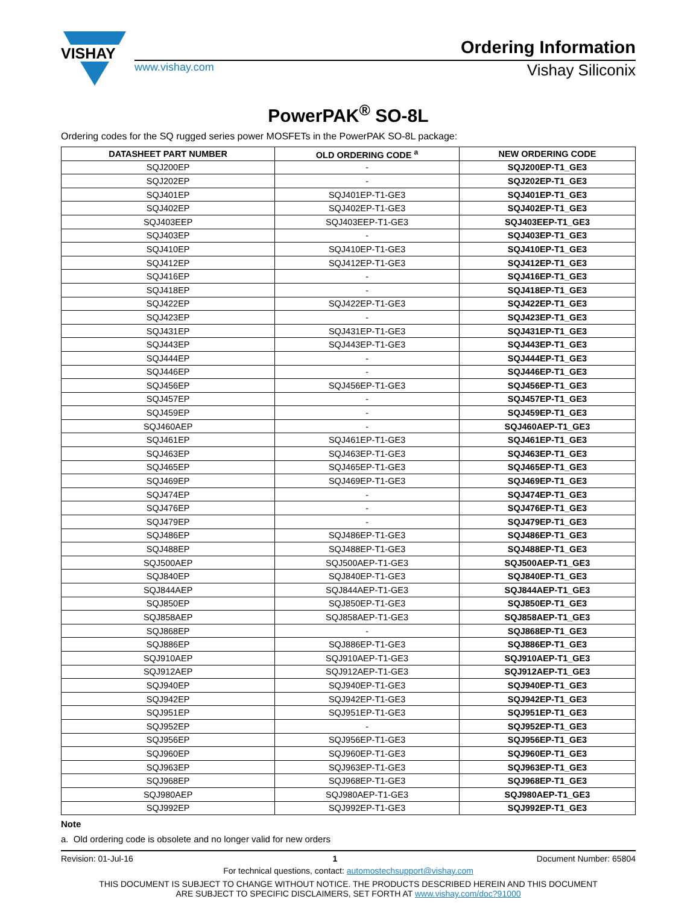VISHAY
Ordering Information
www.vishay.com Vishay Siliconix
PowerPAK<sup>®</sup> SO-8L
Ordering codes for the SQ rugged series power MOSFETs in the PowerPAK SO-8L package:
| DATASHEET PART NUMBER | OLD ORDERING CODE <sup>a</sup> | NEW ORDERING CODE |
| --- | --- | --- |
| SQJ200EP | - | SQJ200EP-T1_GE3 |
| SQJ202EP | - | SQJ202EP-T1_GE3 |
| SQJ401EP | SQJ401EP-T1-GE3 | SQJ401EP-T1_GE3 |
| SQJ402EP | SQJ402EP-T1-GE3 | SQJ402EP-T1_GE3 |
| SQJ403EEP | SQJ403EEP-T1-GE3 | SQJ403EEP-T1_GE3 |
| SQJ403EP | - | SQJ403EP-T1_GE3 |
| SQJ410EP | SQJ410EP-T1-GE3 | SQJ410EP-T1_GE3 |
| SQJ412EP | SQJ412EP-T1-GE3 | SQJ412EP-T1_GE3 |
| SQJ416EP | - | SQJ416EP-T1_GE3 |
| SQJ418EP | - | SQJ418EP-T1_GE3 |
| SQJ422EP | SQJ422EP-T1-GE3 | SQJ422EP-T1_GE3 |
| SQJ423EP | - | SQJ423EP-T1_GE3 |
| SQJ431EP | SQJ431EP-T1-GE3 | SQJ431EP-T1_GE3 |
| SQJ443EP | SQJ443EP-T1-GE3 | SQJ443EP-T1_GE3 |
| SQJ444EP | - | SQJ444EP-T1_GE3 |
| SQJ446EP | - | SQJ446EP-T1_GE3 |
| SQJ456EP | SQJ456EP-T1-GE3 | SQJ456EP-T1_GE3 |
| SQJ457EP | - | SQJ457EP-T1_GE3 |
| SQJ459EP | - | SQJ459EP-T1_GE3 |
| SQJ460AEP | - | SQJ460AEP-T1_GE3 |
| SQJ461EP | SQJ461EP-T1-GE3 | SQJ461EP-T1_GE3 |
| SQJ463EP | SQJ463EP-T1-GE3 | SQJ463EP-T1_GE3 |
| SQJ465EP | SQJ465EP-T1-GE3 | SQJ465EP-T1_GE3 |
| SQJ469EP | SQJ469EP-T1-GE3 | SQJ469EP-T1_GE3 |
| SQJ474EP | - | SQJ474EP-T1_GE3 |
| SQJ476EP | - | SQJ476EP-T1_GE3 |
| SQJ479EP | - | SQJ479EP-T1_GE3 |
| SQJ486EP | SQJ486EP-T1-GE3 | SQJ486EP-T1_GE3 |
| SQJ488EP | SQJ488EP-T1-GE3 | SQJ488EP-T1_GE3 |
| SQJ500AEP | SQJ500AEP-T1-GE3 | SQJ500AEP-T1_GE3 |
| SQJ840EP | SQJ840EP-T1-GE3 | SQJ840EP-T1_GE3 |
| SQJ844AEP | SQJ844AEP-T1-GE3 | SQJ844AEP-T1_GE3 |
| SQJ850EP | SQJ850EP-T1-GE3 | SQJ850EP-T1_GE3 |
| SQJ858AEP | SQJ858AEP-T1-GE3 | SQJ858AEP-T1_GE3 |
| SQJ868EP | - | SQJ868EP-T1_GE3 |
| SQJ886EP | SQJ886EP-T1-GE3 | SQJ886EP-T1_GE3 |
| SQJ910AEP | SQJ910AEP-T1-GE3 | SQJ910AEP-T1_GE3 |
| SQJ912AEP | SQJ912AEP-T1-GE3 | SQJ912AEP-T1_GE3 |
| SQJ940EP | SQJ940EP-T1-GE3 | SQJ940EP-T1_GE3 |
| SQJ942EP | SQJ942EP-T1-GE3 | SQJ942EP-T1_GE3 |
| SQJ951EP | SQJ951EP-T1-GE3 | SQJ951EP-T1_GE3 |
| SQJ952EP | - | SQJ952EP-T1_GE3 |
| SQJ956EP | SQJ956EP-T1-GE3 | SQJ956EP-T1_GE3 |
| SQJ960EP | SQJ960EP-T1-GE3 | SQJ960EP-T1_GE3 |
| SQJ963EP | SQJ963EP-T1-GE3 | SQJ963EP-T1_GE3 |
| SQJ968EP | SQJ968EP-T1-GE3 | SQJ968EP-T1_GE3 |
| SQJ980AEP | SQJ980AEP-T1-GE3 | SQJ980AEP-T1_GE3 |
| SQJ992EP | SQJ992EP-T1-GE3 | SQJ992EP-T1_GE3 |
Note
a. Old ordering code is obsolete and no longer valid for new orders
Revision: 01-Jul-16 1 Document Number: 65804
For technical questions, contact: automostechsupport@vishay.com
THIS DOCUMENT IS SUBJECT TO CHANGE WITHOUT NOTICE. THE PRODUCTS DESCRIBED HEREIN AND THIS DOCUMENT
ARE SUBJECT TO SPECIFIC DISCLAIMERS, SET FORTH AT www.vishay.com/doc?91000